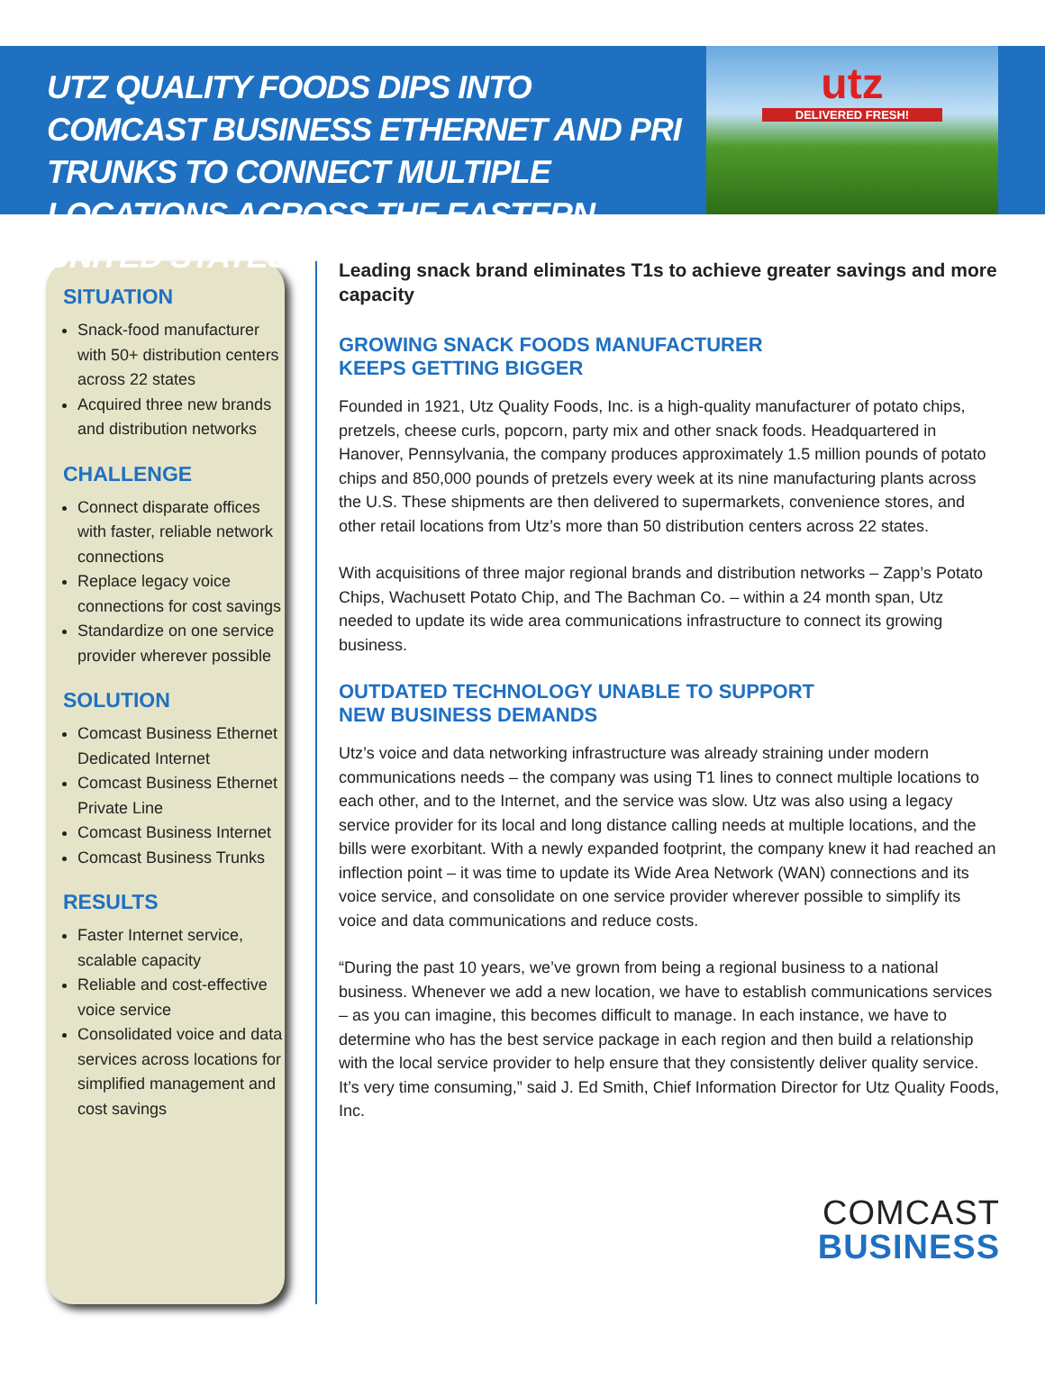UTZ QUALITY FOODS DIPS INTO COMCAST BUSINESS ETHERNET AND PRI TRUNKS TO CONNECT MULTIPLE LOCATIONS ACROSS THE EASTERN UNITED STATES
utz
DELIVERED FRESH!
SITUATION
Snack-food manufacturer with 50+ distribution centers across 22 states
Acquired three new brands and distribution networks
CHALLENGE
Connect disparate offices with faster, reliable network connections
Replace legacy voice connections for cost savings
Standardize on one service provider wherever possible
SOLUTION
Comcast Business Ethernet Dedicated Internet
Comcast Business Ethernet Private Line
Comcast Business Internet
Comcast Business Trunks
RESULTS
Faster Internet service, scalable capacity
Reliable and cost-effective voice service
Consolidated voice and data services across locations for simplified management and cost savings
Leading snack brand eliminates T1s to achieve greater savings and more capacity
GROWING SNACK FOODS MANUFACTURER
KEEPS GETTING BIGGER
Founded in 1921, Utz Quality Foods, Inc. is a high-quality manufacturer of potato chips, pretzels, cheese curls, popcorn, party mix and other snack foods. Headquartered in Hanover, Pennsylvania, the company produces approximately 1.5 million pounds of potato chips and 850,000 pounds of pretzels every week at its nine manufacturing plants across the U.S. These shipments are then delivered to supermarkets, convenience stores, and other retail locations from Utz’s more than 50 distribution centers across 22 states.
With acquisitions of three major regional brands and distribution networks – Zapp’s Potato Chips, Wachusett Potato Chip, and The Bachman Co. – within a 24 month span, Utz needed to update its wide area communications infrastructure to connect its growing business.
OUTDATED TECHNOLOGY UNABLE TO SUPPORT
NEW BUSINESS DEMANDS
Utz’s voice and data networking infrastructure was already straining under modern communications needs – the company was using T1 lines to connect multiple locations to each other, and to the Internet, and the service was slow. Utz was also using a legacy service provider for its local and long distance calling needs at multiple locations, and the bills were exorbitant. With a newly expanded footprint, the company knew it had reached an inflection point – it was time to update its Wide Area Network (WAN) connections and its voice service, and consolidate on one service provider wherever possible to simplify its voice and data communications and reduce costs.
“During the past 10 years, we’ve grown from being a regional business to a national business. Whenever we add a new location, we have to establish communications services – as you can imagine, this becomes difficult to manage. In each instance, we have to determine who has the best service package in each region and then build a relationship with the local service provider to help ensure that they consistently deliver quality service. It’s very time consuming,” said J. Ed Smith, Chief Information Director for Utz Quality Foods, Inc.
COMCAST
BUSINESS